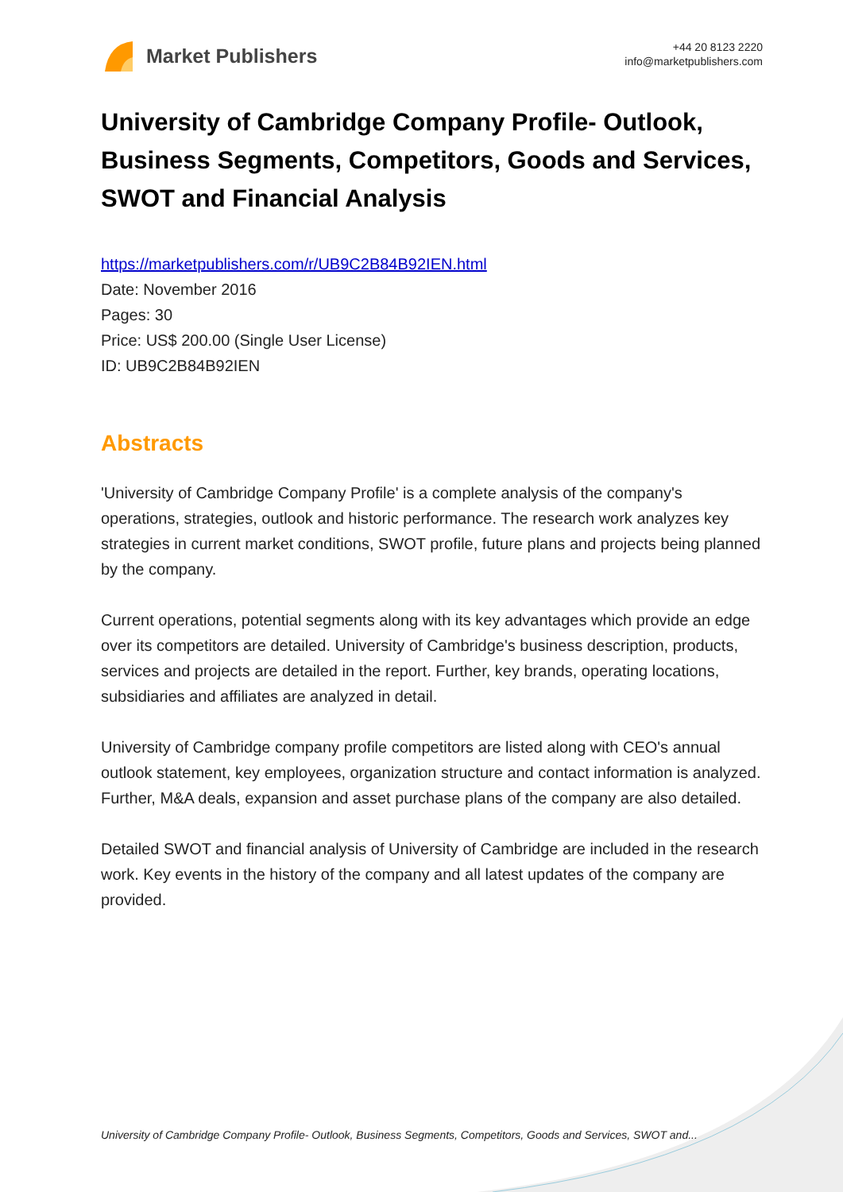Market Publishers
+44 20 8123 2220
info@marketpublishers.com
University of Cambridge Company Profile- Outlook, Business Segments, Competitors, Goods and Services, SWOT and Financial Analysis
https://marketpublishers.com/r/UB9C2B84B92IEN.html
Date: November 2016
Pages: 30
Price: US$ 200.00 (Single User License)
ID: UB9C2B84B92IEN
Abstracts
'University of Cambridge Company Profile' is a complete analysis of the company's operations, strategies, outlook and historic performance. The research work analyzes key strategies in current market conditions, SWOT profile, future plans and projects being planned by the company.
Current operations, potential segments along with its key advantages which provide an edge over its competitors are detailed. University of Cambridge's business description, products, services and projects are detailed in the report. Further, key brands, operating locations, subsidiaries and affiliates are analyzed in detail.
University of Cambridge company profile competitors are listed along with CEO's annual outlook statement, key employees, organization structure and contact information is analyzed. Further, M&A deals, expansion and asset purchase plans of the company are also detailed.
Detailed SWOT and financial analysis of University of Cambridge are included in the research work. Key events in the history of the company and all latest updates of the company are provided.
University of Cambridge Company Profile- Outlook, Business Segments, Competitors, Goods and Services, SWOT and...